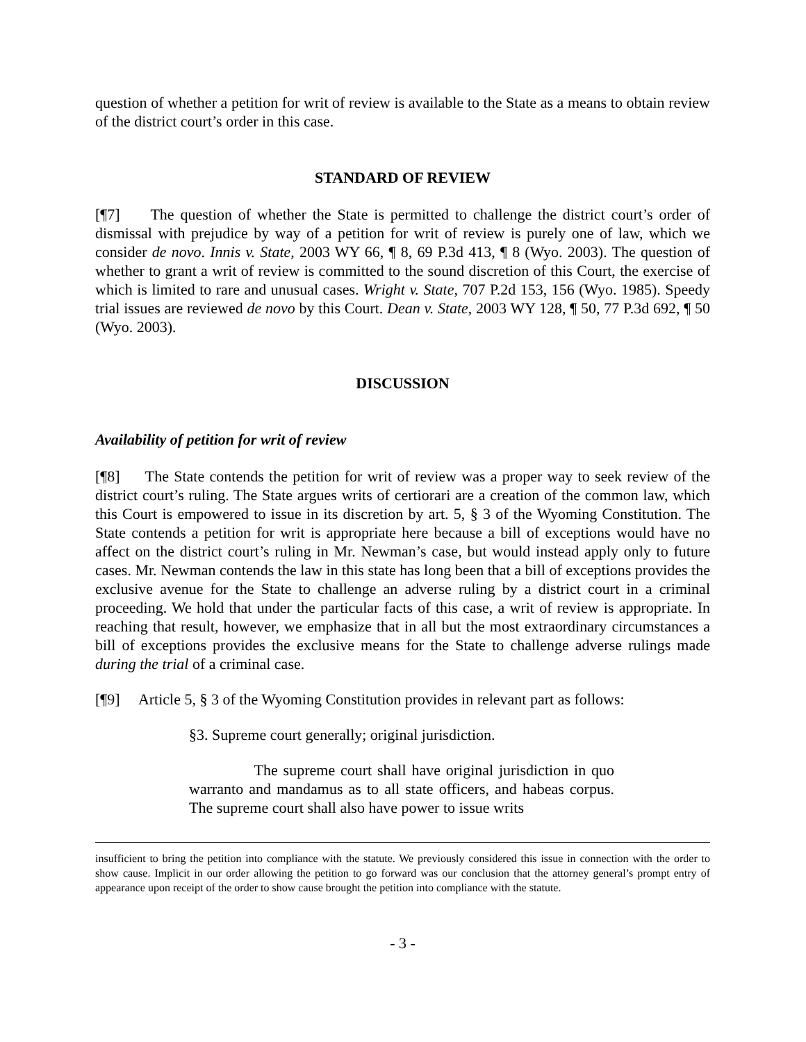question of whether a petition for writ of review is available to the State as a means to obtain review of the district court’s order in this case.
STANDARD OF REVIEW
[¶7] The question of whether the State is permitted to challenge the district court’s order of dismissal with prejudice by way of a petition for writ of review is purely one of law, which we consider de novo. Innis v. State, 2003 WY 66, ¶ 8, 69 P.3d 413, ¶ 8 (Wyo. 2003). The question of whether to grant a writ of review is committed to the sound discretion of this Court, the exercise of which is limited to rare and unusual cases. Wright v. State, 707 P.2d 153, 156 (Wyo. 1985). Speedy trial issues are reviewed de novo by this Court. Dean v. State, 2003 WY 128, ¶ 50, 77 P.3d 692, ¶ 50 (Wyo. 2003).
DISCUSSION
Availability of petition for writ of review
[¶8] The State contends the petition for writ of review was a proper way to seek review of the district court’s ruling. The State argues writs of certiorari are a creation of the common law, which this Court is empowered to issue in its discretion by art. 5, § 3 of the Wyoming Constitution. The State contends a petition for writ is appropriate here because a bill of exceptions would have no affect on the district court’s ruling in Mr. Newman’s case, but would instead apply only to future cases. Mr. Newman contends the law in this state has long been that a bill of exceptions provides the exclusive avenue for the State to challenge an adverse ruling by a district court in a criminal proceeding. We hold that under the particular facts of this case, a writ of review is appropriate. In reaching that result, however, we emphasize that in all but the most extraordinary circumstances a bill of exceptions provides the exclusive means for the State to challenge adverse rulings made during the trial of a criminal case.
[¶9] Article 5, § 3 of the Wyoming Constitution provides in relevant part as follows:
§3. Supreme court generally; original jurisdiction.
The supreme court shall have original jurisdiction in quo warranto and mandamus as to all state officers, and habeas corpus. The supreme court shall also have power to issue writs
insufficient to bring the petition into compliance with the statute. We previously considered this issue in connection with the order to show cause. Implicit in our order allowing the petition to go forward was our conclusion that the attorney general’s prompt entry of appearance upon receipt of the order to show cause brought the petition into compliance with the statute.
- 3 -